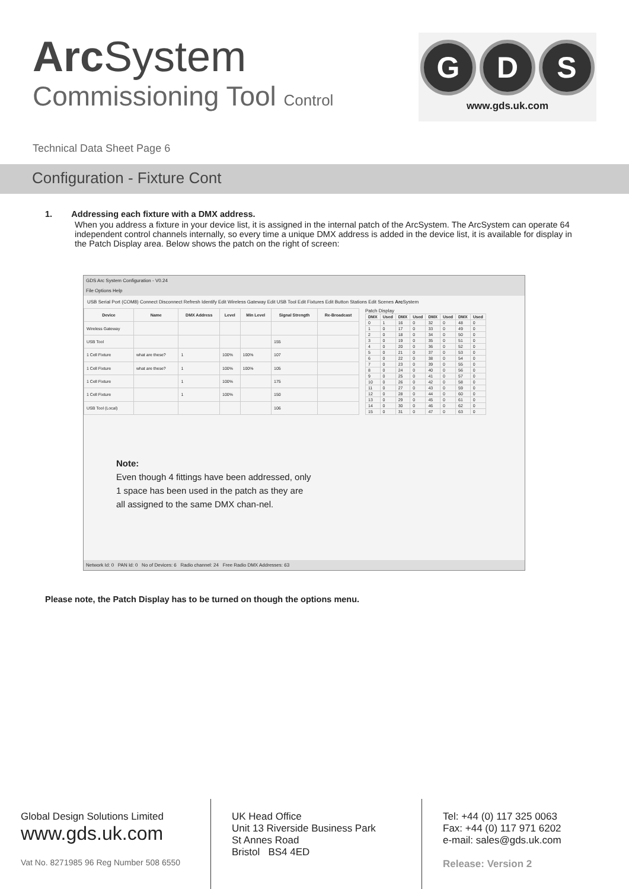Arc System
Commissioning Tool Control
G D S
www.gds.uk.com
Technical Data Sheet Page 6
Configuration - Fixture Cont
1. Addressing each fixture with a DMX address.
When you address a fixture in your device list, it is assigned in the internal patch of the ArcSystem. The ArcSystem can operate 64 independent control channels internally, so every time a unique DMX address is added in the device list, it is available for display in the Patch Display area. Below shows the patch on the right of screen:
GDS Arc System Configuration - V0.24
File Options Help
USB Serial Port (COM8) Connect Disconnect Refresh Identify Edit Wireless Gateway Edit USB Tool Edit Fixtures Edit Button Stations Edit Scenes Arc System
| Device | Name | DMX Address | Level | Min Level | Signal Strength | Re-Broadcast |
| --- | --- | --- | --- | --- | --- | --- |
| Wireless Gateway | | | | | | |
| USB Tool | | | | | 155 | |
| 1 Cell Fixture | what are these? | 1 | 100% | 100% | 107 | |
| 1 Cell Fixture | what are these? | 1 | 100% | 100% | 105 | |
| 1 Cell Fixture | | 1 | 100% | | 175 | |
| 1 Cell Fixture | | 1 | 100% | | 150 | |
| USB Tool (Local) | | | | | 106 | |
Patch Display
| DMX | Used | DMX | Used | DMX | Used | DMX | Used |
| --- | --- | --- | --- | --- | --- | --- | --- |
| 0 | 1 | 16 | 0 | 32 | 0 | 48 | 0 |
| 1 | 0 | 17 | 0 | 33 | 0 | 49 | 0 |
| 2 | 0 | 18 | 0 | 34 | 0 | 50 | 0 |
| 3 | 0 | 19 | 0 | 35 | 0 | 51 | 0 |
| 4 | 0 | 20 | 0 | 36 | 0 | 52 | 0 |
| 5 | 0 | 21 | 0 | 37 | 0 | 53 | 0 |
| 6 | 0 | 22 | 0 | 38 | 0 | 54 | 0 |
| 7 | 0 | 23 | 0 | 39 | 0 | 55 | 0 |
| 8 | 0 | 24 | 0 | 40 | 0 | 56 | 0 |
| 9 | 0 | 25 | 0 | 41 | 0 | 57 | 0 |
| 10 | 0 | 26 | 0 | 42 | 0 | 58 | 0 |
| 11 | 0 | 27 | 0 | 43 | 0 | 59 | 0 |
| 12 | 0 | 28 | 0 | 44 | 0 | 60 | 0 |
| 13 | 0 | 29 | 0 | 45 | 0 | 61 | 0 |
| 14 | 0 | 30 | 0 | 46 | 0 | 62 | 0 |
| 15 | 0 | 31 | 0 | 47 | 0 | 63 | 0 |
Note:
Even though 4 fittings have been addressed, only 1 space has been used in the patch as they are all assigned to the same DMX chan-nel.
Network Id: 0 PAN Id: 0 No of Devices: 6 Radio channel: 24 Free Radio DMX Addresses: 63
Please note, the Patch Display has to be turned on though the options menu.
Global Design Solutions Limited
www.gds.uk.com
Vat No. 8271985 96 Reg Number 508 6550
UK Head Office
Unit 13 Riverside Business Park
St Annes Road
Bristol BS4 4ED
Tel: +44 (0) 117 325 0063
Fax: +44 (0) 117 971 6202
e-mail: sales@gds.uk.com
Release: Version 2